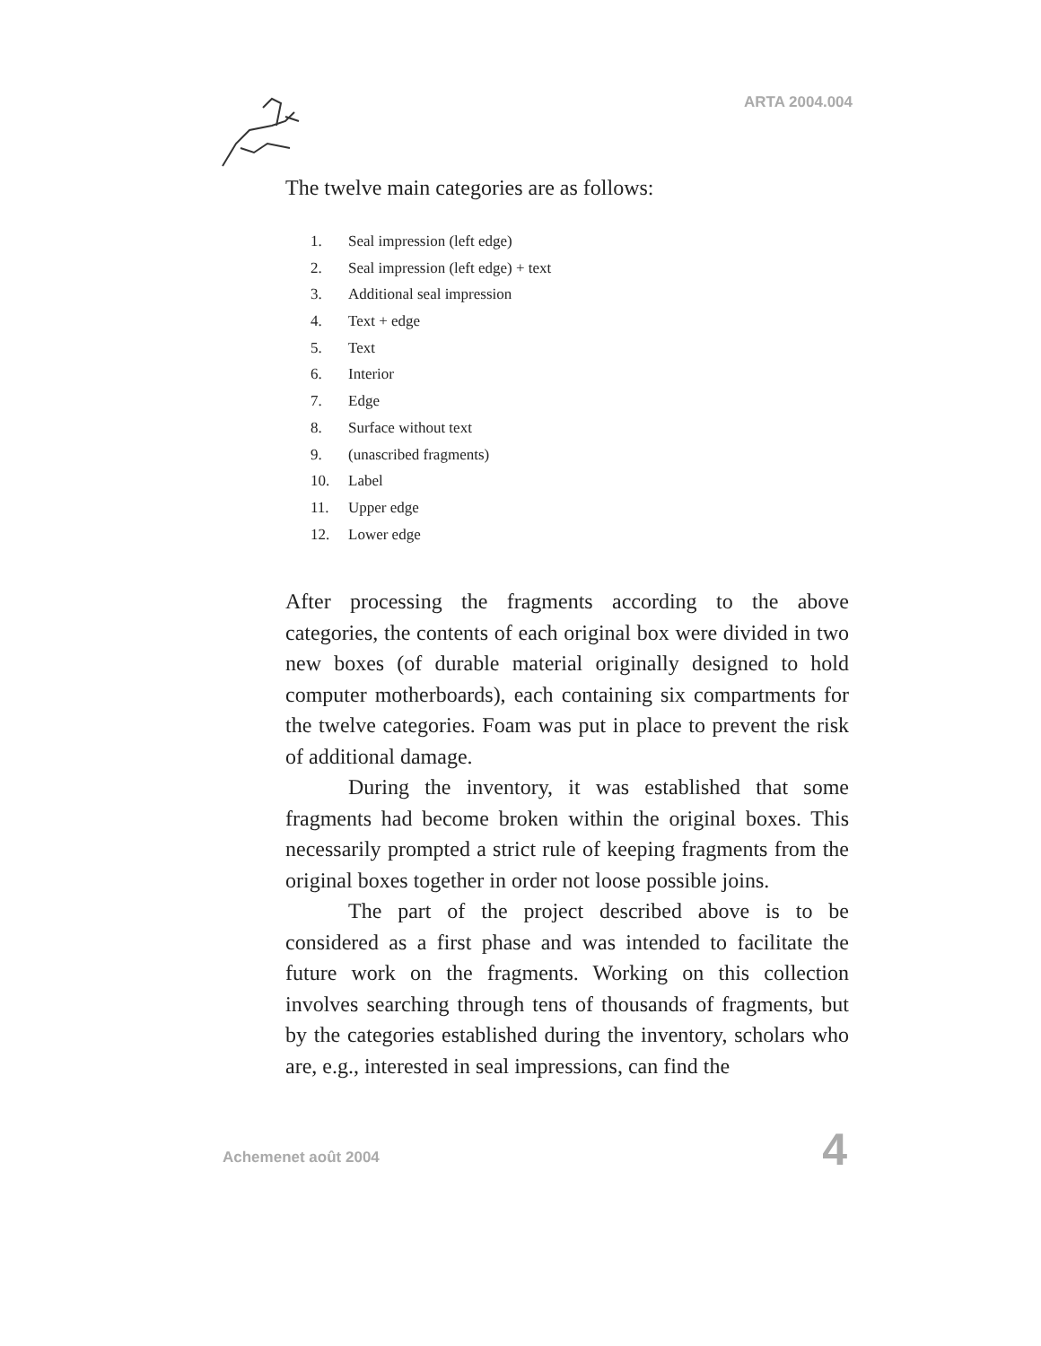ARTA 2004.004
The twelve main categories are as follows:
1. Seal impression (left edge)
2. Seal impression (left edge) + text
3. Additional seal impression
4. Text + edge
5. Text
6. Interior
7. Edge
8. Surface without text
9. (unascribed fragments)
10. Label
11. Upper edge
12. Lower edge
After processing the fragments according to the above categories, the contents of each original box were divided in two new boxes (of durable material originally designed to hold computer motherboards), each containing six compartments for the twelve categories. Foam was put in place to prevent the risk of additional damage.
During the inventory, it was established that some fragments had become broken within the original boxes. This necessarily prompted a strict rule of keeping fragments from the original boxes together in order not loose possible joins.
The part of the project described above is to be considered as a first phase and was intended to facilitate the future work on the fragments. Working on this collection involves searching through tens of thousands of fragments, but by the categories established during the inventory, scholars who are, e.g., interested in seal impressions, can find the
Achemenet août 2004 4